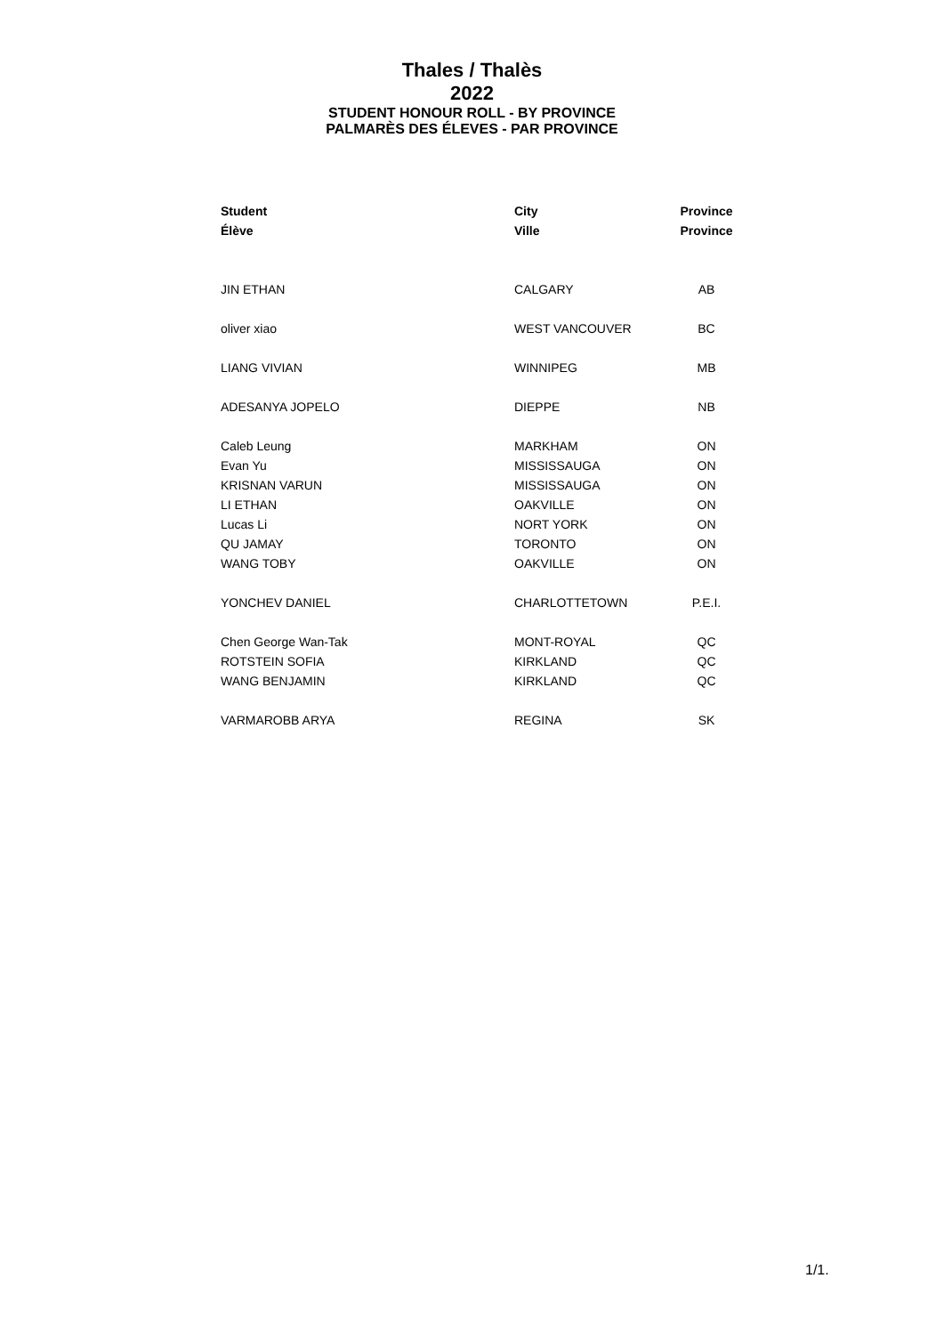Thales / Thalès
2022
STUDENT HONOUR ROLL - BY PROVINCE
PALMARÈS DES ÉLEVES - PAR PROVINCE
| Student | City | Province |
| --- | --- | --- |
| Élève | Ville | Province |
| JIN ETHAN | CALGARY | AB |
| oliver xiao | WEST VANCOUVER | BC |
| LIANG VIVIAN | WINNIPEG | MB |
| ADESANYA JOPELO | DIEPPE | NB |
| Caleb Leung | MARKHAM | ON |
| Evan Yu | MISSISSAUGA | ON |
| KRISNAN VARUN | MISSISSAUGA | ON |
| LI ETHAN | OAKVILLE | ON |
| Lucas Li | NORT YORK | ON |
| QU JAMAY | TORONTO | ON |
| WANG TOBY | OAKVILLE | ON |
| YONCHEV DANIEL | CHARLOTTETOWN | P.E.I. |
| Chen George Wan-Tak | MONT-ROYAL | QC |
| ROTSTEIN SOFIA | KIRKLAND | QC |
| WANG BENJAMIN | KIRKLAND | QC |
| VARMAROBB ARYA | REGINA | SK |
1/1.